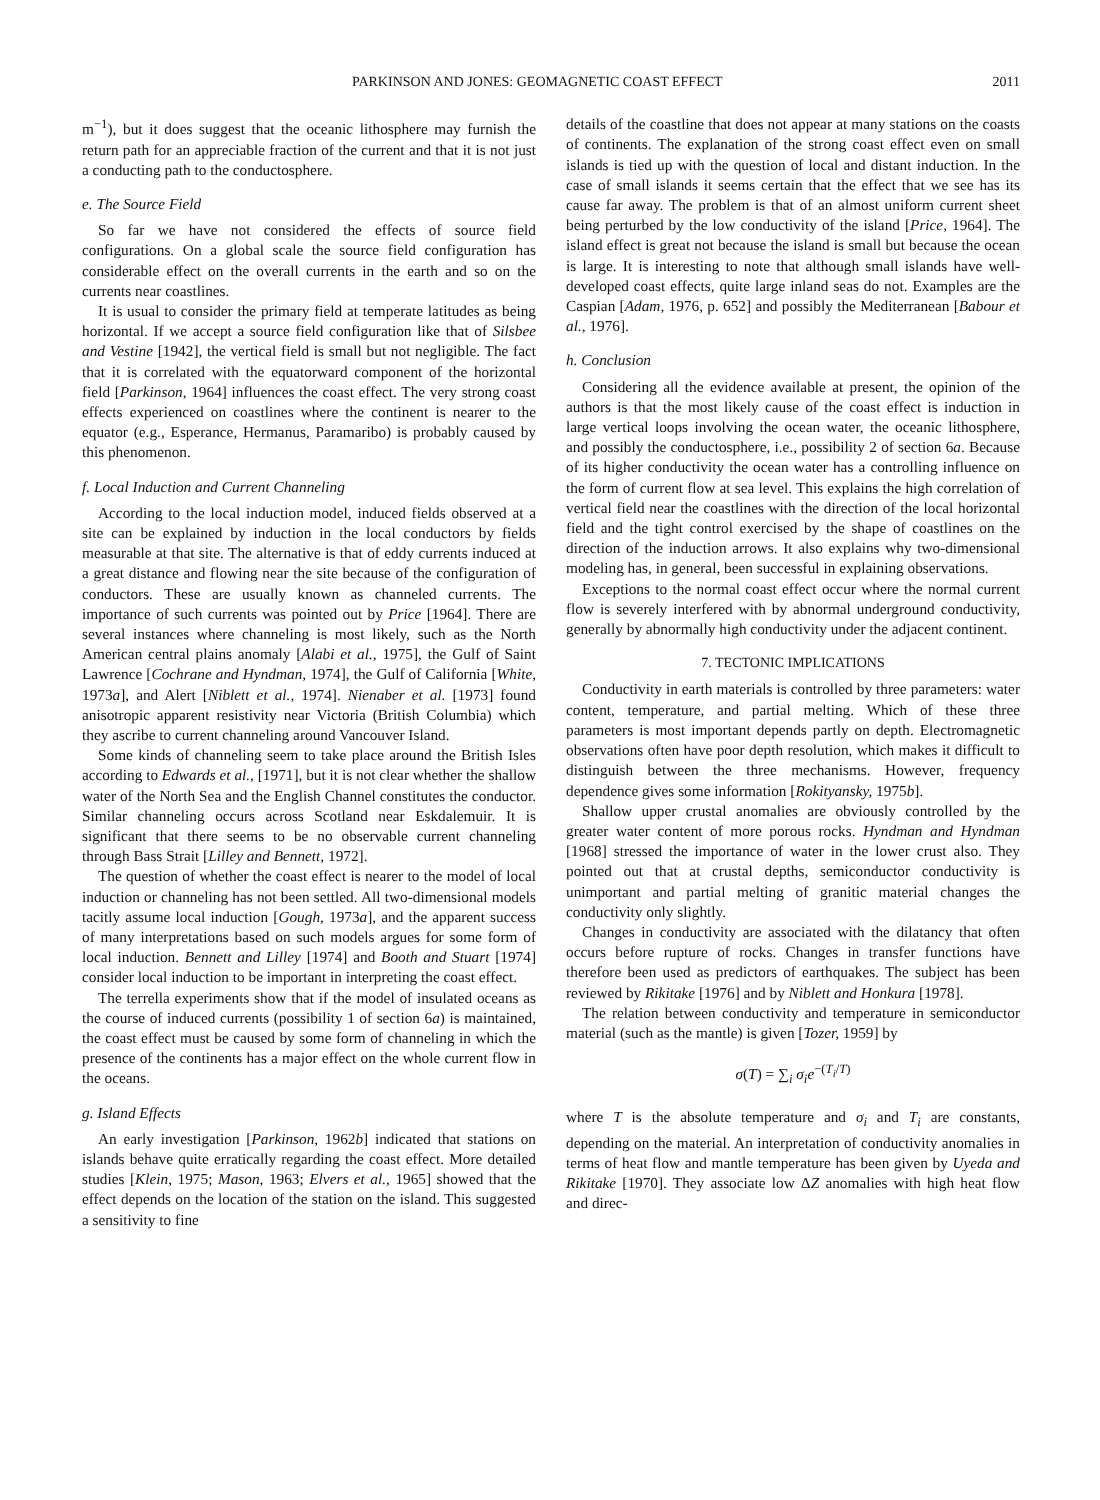PARKINSON AND JONES: GEOMAGNETIC COAST EFFECT 2011
m<sup>−1</sup>), but it does suggest that the oceanic lithosphere may furnish the return path for an appreciable fraction of the current and that it is not just a conducting path to the conductosphere.
e. The Source Field
So far we have not considered the effects of source field configurations. On a global scale the source field configuration has considerable effect on the overall currents in the earth and so on the currents near coastlines.
It is usual to consider the primary field at temperate latitudes as being horizontal. If we accept a source field configuration like that of Silsbee and Vestine [1942], the vertical field is small but not negligible. The fact that it is correlated with the equatorward component of the horizontal field [Parkinson, 1964] influences the coast effect. The very strong coast effects experienced on coastlines where the continent is nearer to the equator (e.g., Esperance, Hermanus, Paramaribo) is probably caused by this phenomenon.
f. Local Induction and Current Channeling
According to the local induction model, induced fields observed at a site can be explained by induction in the local conductors by fields measurable at that site. The alternative is that of eddy currents induced at a great distance and flowing near the site because of the configuration of conductors. These are usually known as channeled currents. The importance of such currents was pointed out by Price [1964]. There are several instances where channeling is most likely, such as the North American central plains anomaly [Alabi et al., 1975], the Gulf of Saint Lawrence [Cochrane and Hyndman, 1974], the Gulf of California [White, 1973a], and Alert [Niblett et al., 1974]. Nienaber et al. [1973] found anisotropic apparent resistivity near Victoria (British Columbia) which they ascribe to current channeling around Vancouver Island.
Some kinds of channeling seem to take place around the British Isles according to Edwards et al., [1971], but it is not clear whether the shallow water of the North Sea and the English Channel constitutes the conductor. Similar channeling occurs across Scotland near Eskdalemuir. It is significant that there seems to be no observable current channeling through Bass Strait [Lilley and Bennett, 1972].
The question of whether the coast effect is nearer to the model of local induction or channeling has not been settled. All two-dimensional models tacitly assume local induction [Gough, 1973a], and the apparent success of many interpretations based on such models argues for some form of local induction. Bennett and Lilley [1974] and Booth and Stuart [1974] consider local induction to be important in interpreting the coast effect.
The terrella experiments show that if the model of insulated oceans as the course of induced currents (possibility 1 of section 6a) is maintained, the coast effect must be caused by some form of channeling in which the presence of the continents has a major effect on the whole current flow in the oceans.
g. Island Effects
An early investigation [Parkinson, 1962b] indicated that stations on islands behave quite erratically regarding the coast effect. More detailed studies [Klein, 1975; Mason, 1963; Elvers et al., 1965] showed that the effect depends on the location of the station on the island. This suggested a sensitivity to fine
details of the coastline that does not appear at many stations on the coasts of continents. The explanation of the strong coast effect even on small islands is tied up with the question of local and distant induction. In the case of small islands it seems certain that the effect that we see has its cause far away. The problem is that of an almost uniform current sheet being perturbed by the low conductivity of the island [Price, 1964]. The island effect is great not because the island is small but because the ocean is large. It is interesting to note that although small islands have well-developed coast effects, quite large inland seas do not. Examples are the Caspian [Adam, 1976, p. 652] and possibly the Mediterranean [Babour et al., 1976].
h. Conclusion
Considering all the evidence available at present, the opinion of the authors is that the most likely cause of the coast effect is induction in large vertical loops involving the ocean water, the oceanic lithosphere, and possibly the conductosphere, i.e., possibility 2 of section 6a. Because of its higher conductivity the ocean water has a controlling influence on the form of current flow at sea level. This explains the high correlation of vertical field near the coastlines with the direction of the local horizontal field and the tight control exercised by the shape of coastlines on the direction of the induction arrows. It also explains why two-dimensional modeling has, in general, been successful in explaining observations.
Exceptions to the normal coast effect occur where the normal current flow is severely interfered with by abnormal underground conductivity, generally by abnormally high conductivity under the adjacent continent.
7. TECTONIC IMPLICATIONS
Conductivity in earth materials is controlled by three parameters: water content, temperature, and partial melting. Which of these three parameters is most important depends partly on depth. Electromagnetic observations often have poor depth resolution, which makes it difficult to distinguish between the three mechanisms. However, frequency dependence gives some information [Rokityansky, 1975b].
Shallow upper crustal anomalies are obviously controlled by the greater water content of more porous rocks. Hyndman and Hyndman [1968] stressed the importance of water in the lower crust also. They pointed out that at crustal depths, semiconductor conductivity is unimportant and partial melting of granitic material changes the conductivity only slightly.
Changes in conductivity are associated with the dilatancy that often occurs before rupture of rocks. Changes in transfer functions have therefore been used as predictors of earthquakes. The subject has been reviewed by Rikitake [1976] and by Niblett and Honkura [1978].
The relation between conductivity and temperature in semiconductor material (such as the mantle) is given [Tozer, 1959] by
σ(T) = ∑<sub>i</sub> σ<sub>i</sub>e<sup>−(T<sub>i</sub>/T)</sup>
where T is the absolute temperature and σ<sub>i</sub> and T<sub>i</sub> are constants, depending on the material. An interpretation of conductivity anomalies in terms of heat flow and mantle temperature has been given by Uyeda and Rikitake [1970]. They associate low ΔZ anomalies with high heat flow and direc-